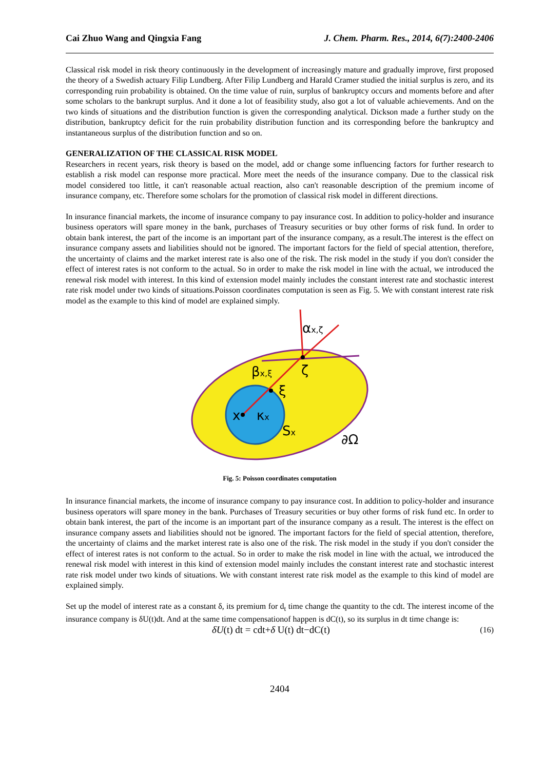Cai Zhuo Wang and Qingxia Fang J. Chem. Pharm. Res., 2014, 6(7):2400-2406
Classical risk model in risk theory continuously in the development of increasingly mature and gradually improve, first proposed the theory of a Swedish actuary Filip Lundberg. After Filip Lundberg and Harald Cramer studied the initial surplus is zero, and its corresponding ruin probability is obtained. On the time value of ruin, surplus of bankruptcy occurs and moments before and after some scholars to the bankrupt surplus. And it done a lot of feasibility study, also got a lot of valuable achievements. And on the two kinds of situations and the distribution function is given the corresponding analytical. Dickson made a further study on the distribution, bankruptcy deficit for the ruin probability distribution function and its corresponding before the bankruptcy and instantaneous surplus of the distribution function and so on.
GENERALIZATION OF THE CLASSICAL RISK MODEL
Researchers in recent years, risk theory is based on the model, add or change some influencing factors for further research to establish a risk model can response more practical. More meet the needs of the insurance company. Due to the classical risk model considered too little, it can't reasonable actual reaction, also can't reasonable description of the premium income of insurance company, etc. Therefore some scholars for the promotion of classical risk model in different directions.
In insurance financial markets, the income of insurance company to pay insurance cost. In addition to policy-holder and insurance business operators will spare money in the bank, purchases of Treasury securities or buy other forms of risk fund. In order to obtain bank interest, the part of the income is an important part of the insurance company, as a result.The interest is the effect on insurance company assets and liabilities should not be ignored. The important factors for the field of special attention, therefore, the uncertainty of claims and the market interest rate is also one of the risk. The risk model in the study if you don't consider the effect of interest rates is not conform to the actual. So in order to make the risk model in line with the actual, we introduced the renewal risk model with interest. In this kind of extension model mainly includes the constant interest rate and stochastic interest rate risk model under two kinds of situations.Poisson coordinates computation is seen as Fig. 5. We with constant interest rate risk model as the example to this kind of model are explained simply.
αx,ζ
βx,ξ
ζ
ξ
x
κx
Sx
∂Ω
Fig. 5: Poisson coordinates computation
In insurance financial markets, the income of insurance company to pay insurance cost. In addition to policy-holder and insurance business operators will spare money in the bank. Purchases of Treasury securities or buy other forms of risk fund etc. In order to obtain bank interest, the part of the income is an important part of the insurance company as a result. The interest is the effect on insurance company assets and liabilities should not be ignored. The important factors for the field of special attention, therefore, the uncertainty of claims and the market interest rate is also one of the risk. The risk model in the study if you don't consider the effect of interest rates is not conform to the actual. So in order to make the risk model in line with the actual, we introduced the renewal risk model with interest in this kind of extension model mainly includes the constant interest rate and stochastic interest rate risk model under two kinds of situations. We with constant interest rate risk model as the example to this kind of model are explained simply.
Set up the model of interest rate as a constant δ, its premium for d<sub>t</sub> time change the quantity to the cdt. The interest income of the insurance company is δU(t)dt. And at the same time compensationof happen is dC(t), so its surplus in dt time change is:
δU(t) dt = cdt+δ U(t) dt−dC(t) (16)
2404